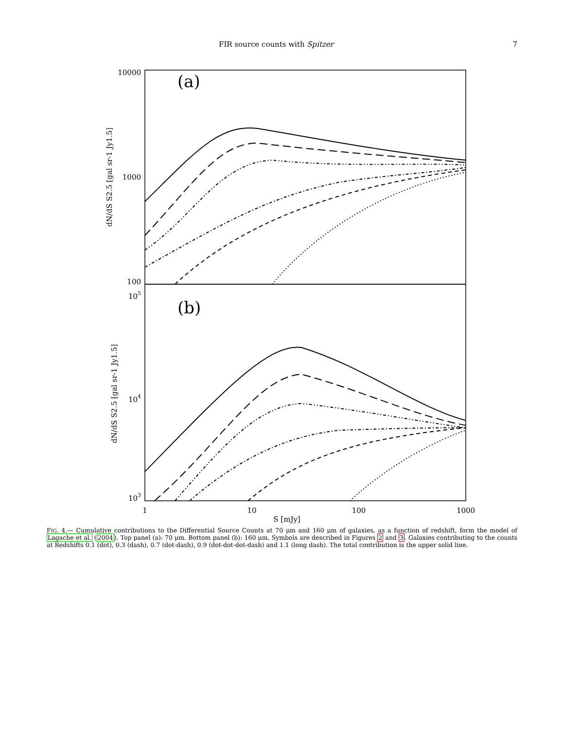FIR source counts with Spitzer 7
10000
1000
100
105
104
103
(a)
(b)
dN/dS S2.5 [gal sr-1 Jy1.5]
dN/dS S2.5 [gal sr-1 Jy1.5]
1
10
100
1000
S [mJy]
FIG. 4.— Cumulative contributions to the Differential Source Counts at 70 μm and 160 μm of galaxies, as a function of redshift, form the model of Lagache et al. (2004). Top panel (a): 70 μm. Bottom panel (b): 160 μm. Symbols are described in Figures 2 and 3. Galaxies contributing to the counts at Redshifts 0.1 (dot), 0.3 (dash), 0.7 (dot-dash), 0.9 (dot-dot-dot-dash) and 1.1 (long dash). The total contribution is the upper solid line.